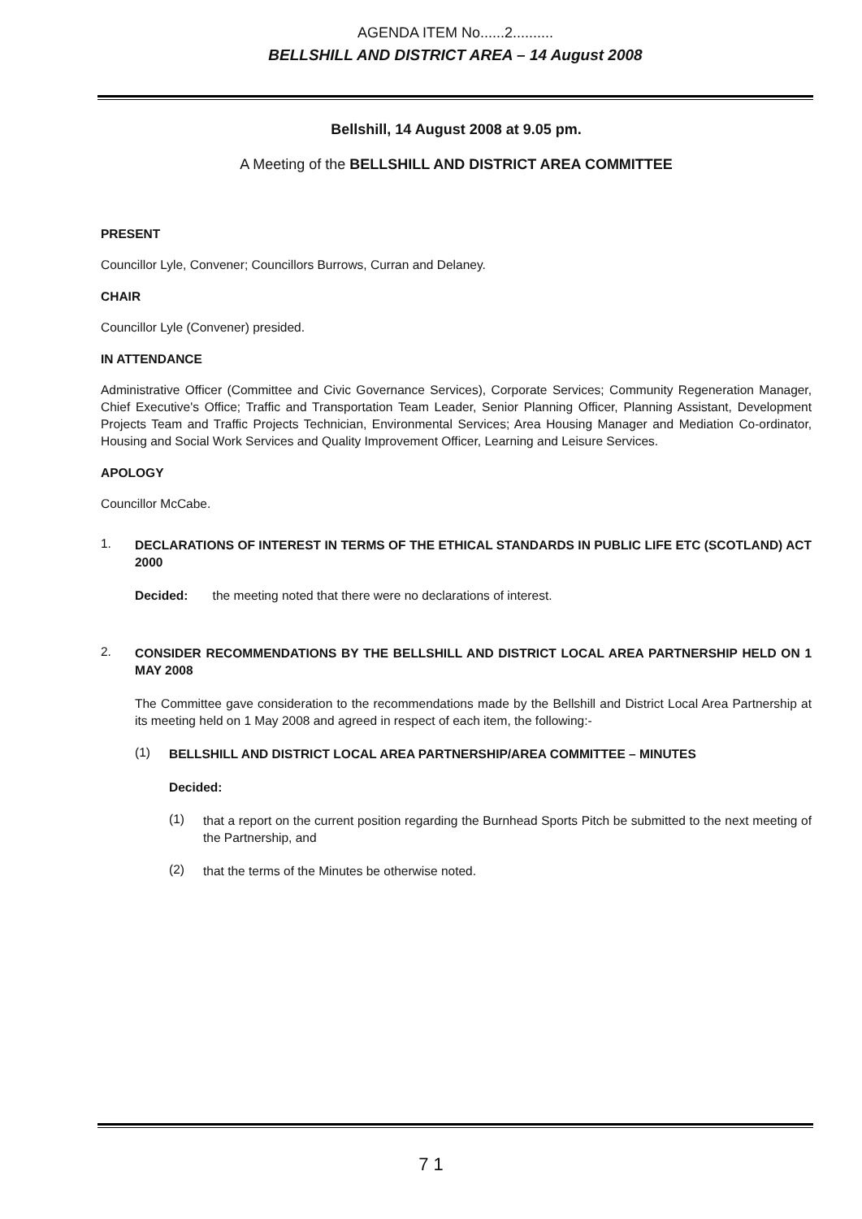AGENDA ITEM No......2..........
BELLSHILL AND DISTRICT AREA – 14 August 2008
Bellshill, 14 August 2008 at 9.05 pm.
A Meeting of the BELLSHILL AND DISTRICT AREA COMMITTEE
PRESENT
Councillor Lyle, Convener; Councillors Burrows, Curran and Delaney.
CHAIR
Councillor Lyle (Convener) presided.
IN ATTENDANCE
Administrative Officer (Committee and Civic Governance Services), Corporate Services; Community Regeneration Manager, Chief Executive's Office; Traffic and Transportation Team Leader, Senior Planning Officer, Planning Assistant, Development Projects Team and Traffic Projects Technician, Environmental Services; Area Housing Manager and Mediation Co-ordinator, Housing and Social Work Services and Quality Improvement Officer, Learning and Leisure Services.
APOLOGY
Councillor McCabe.
1.
DECLARATIONS OF INTEREST IN TERMS OF THE ETHICAL STANDARDS IN PUBLIC LIFE ETC (SCOTLAND) ACT 2000
Decided: the meeting noted that there were no declarations of interest.
2.
CONSIDER RECOMMENDATIONS BY THE BELLSHILL AND DISTRICT LOCAL AREA PARTNERSHIP HELD ON 1 MAY 2008
The Committee gave consideration to the recommendations made by the Bellshill and District Local Area Partnership at its meeting held on 1 May 2008 and agreed in respect of each item, the following:-
(1)
BELLSHILL AND DISTRICT LOCAL AREA PARTNERSHIP/AREA COMMITTEE – MINUTES
Decided:
(1)
that a report on the current position regarding the Burnhead Sports Pitch be submitted to the next meeting of the Partnership, and
(2)
that the terms of the Minutes be otherwise noted.
7 1